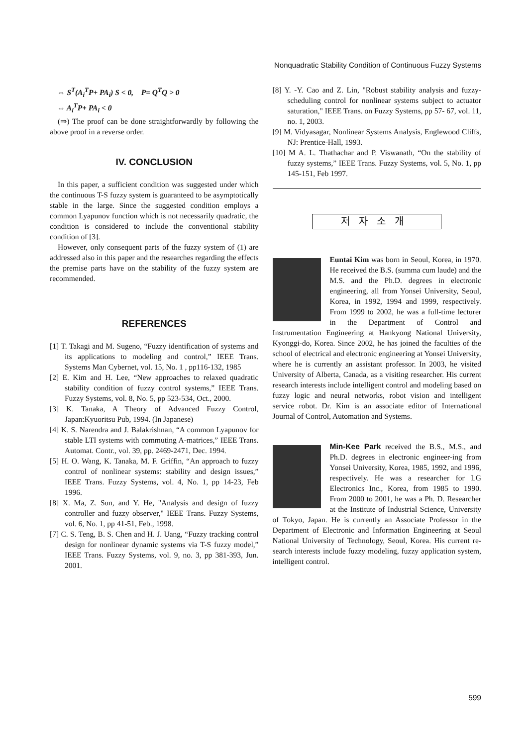Nonquadratic Stability Condition of Continuous Fuzzy Systems
⇔ S<sup>T</sup>(A<sub>i</sub><sup>T</sup>P+ PA<sub>i</sub>) S < 0, P= Q<sup>T</sup>Q > 0
⇔ A<sub>i</sub><sup>T</sup>P+ PA<sub>i</sub> < 0
(⇒) The proof can be done straightforwardly by following the above proof in a reverse order.
IV. CONCLUSION
In this paper, a sufficient condition was suggested under which the continuous T-S fuzzy system is guaranteed to be asymptotically stable in the large. Since the suggested condition employs a common Lyapunov function which is not necessarily quadratic, the condition is considered to include the conventional stability condition of [3].
However, only consequent parts of the fuzzy system of (1) are addressed also in this paper and the researches regarding the effects the premise parts have on the stability of the fuzzy system are recommended.
REFERENCES
[1] T. Takagi and M. Sugeno, “Fuzzy identification of systems and its applications to modeling and control,” IEEE Trans. Systems Man Cybernet, vol. 15, No. 1 , pp116-132, 1985
[2] E. Kim and H. Lee, “New approaches to relaxed quadratic stability condition of fuzzy control systems,” IEEE Trans. Fuzzy Systems, vol. 8, No. 5, pp 523-534, Oct., 2000.
[3] K. Tanaka, A Theory of Advanced Fuzzy Control, Japan:Kyuoritsu Pub, 1994. (In Japanese)
[4] K. S. Narendra and J. Balakrishnan, “A common Lyapunov for stable LTI systems with commuting A-matrices,” IEEE Trans. Automat. Contr., vol. 39, pp. 2469-2471, Dec. 1994.
[5] H. O. Wang, K. Tanaka, M. F. Griffin, “An approach to fuzzy control of nonlinear systems: stability and design issues,” IEEE Trans. Fuzzy Systems, vol. 4, No. 1, pp 14-23, Feb 1996.
[8] X. Ma, Z. Sun, and Y. He, "Analysis and design of fuzzy controller and fuzzy observer," IEEE Trans. Fuzzy Systems, vol. 6, No. 1, pp 41-51, Feb., 1998.
[7] C. S. Teng, B. S. Chen and H. J. Uang, “Fuzzy tracking control design for nonlinear dynamic systems via T-S fuzzy model,” IEEE Trans. Fuzzy Systems, vol. 9, no. 3, pp 381-393, Jun. 2001.
[8] Y. -Y. Cao and Z. Lin, "Robust stability analysis and fuzzy-scheduling control for nonlinear systems subject to actuator saturation," IEEE Trans. on Fuzzy Systems, pp 57- 67, vol. 11, no. 1, 2003.
[9] M. Vidyasagar, Nonlinear Systems Analysis, Englewood Cliffs, NJ: Prentice-Hall, 1993.
[10] M A. L. Thathachar and P. Viswanath, “On the stability of fuzzy systems,” IEEE Trans. Fuzzy Systems, vol. 5, No. 1, pp 145-151, Feb 1997.
저자소개
Euntai Kim was born in Seoul, Korea, in 1970. He received the B.S. (summa cum laude) and the M.S. and the Ph.D. degrees in electronic engineering, all from Yonsei University, Seoul, Korea, in 1992, 1994 and 1999, respectively. From 1999 to 2002, he was a full-time lecturer in the Department of Control and Instrumentation Engineering at Hankyong National University, Kyonggi-do, Korea. Since 2002, he has joined the faculties of the school of electrical and electronic engineering at Yonsei University, where he is currently an assistant professor. In 2003, he visited University of Alberta, Canada, as a visiting researcher. His current research interests include intelligent control and modeling based on fuzzy logic and neural networks, robot vision and intelligent service robot. Dr. Kim is an associate editor of International Journal of Control, Automation and Systems.
Min-Kee Park received the B.S., M.S., and Ph.D. degrees in electronic engineer-ing from Yonsei University, Korea, 1985, 1992, and 1996, respectively. He was a researcher for LG Electronics Inc., Korea, from 1985 to 1990. From 2000 to 2001, he was a Ph. D. Researcher at the Institute of Industrial Science, University of Tokyo, Japan. He is currently an Associate Professor in the Department of Electronic and Information Engineering at Seoul National University of Technology, Seoul, Korea. His current re-search interests include fuzzy modeling, fuzzy application system, intelligent control.
599